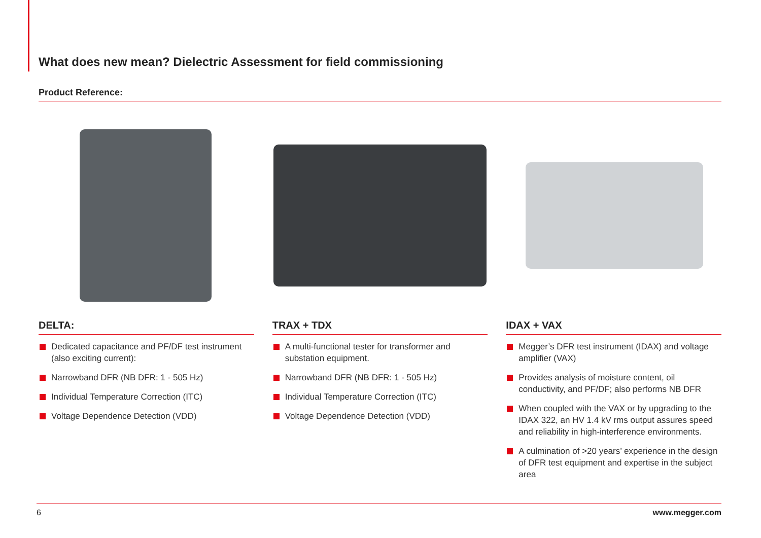What does new mean? Dielectric Assessment for field commissioning
Product Reference:
DELTA:
Dedicated capacitance and PF/DF test instrument (also exciting current):
Narrowband DFR (NB DFR: 1 - 505 Hz)
Individual Temperature Correction (ITC)
Voltage Dependence Detection (VDD)
TRAX + TDX
A multi-functional tester for transformer and substation equipment.
Narrowband DFR (NB DFR: 1 - 505 Hz)
Individual Temperature Correction (ITC)
Voltage Dependence Detection (VDD)
IDAX + VAX
Megger’s DFR test instrument (IDAX) and voltage amplifier (VAX)
Provides analysis of moisture content, oil conductivity, and PF/DF; also performs NB DFR
When coupled with the VAX or by upgrading to the IDAX 322, an HV 1.4 kV rms output assures speed and reliability in high-interference environments.
A culmination of >20 years’ experience in the design of DFR test equipment and expertise in the subject area
6 www.megger.com